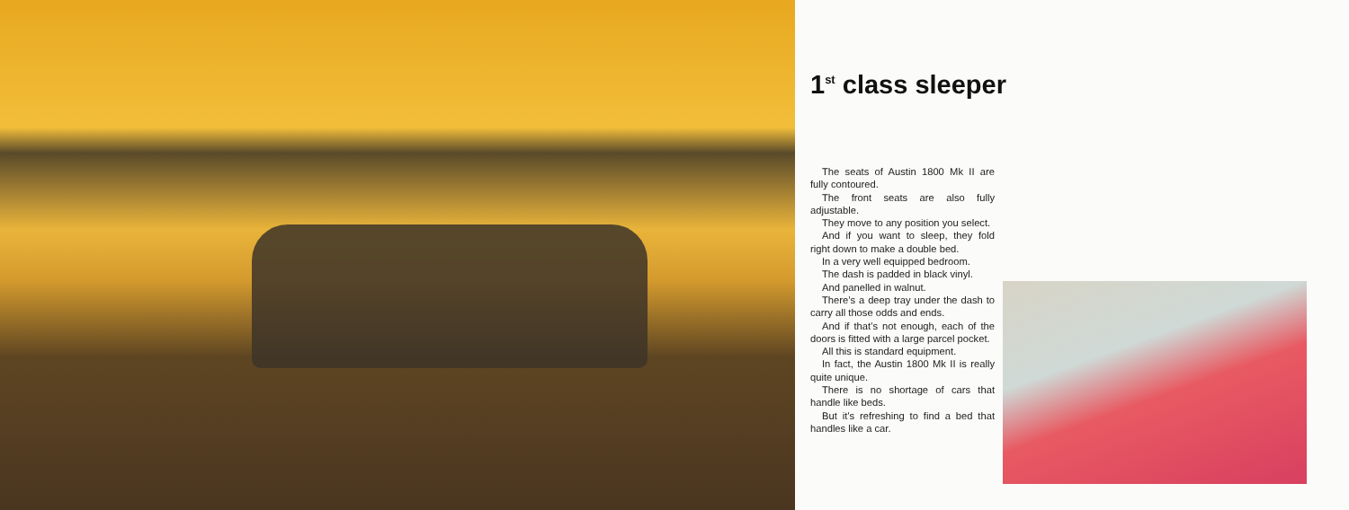1<sup>st</sup> class sleeper
The seats of Austin 1800 Mk II are fully contoured.
The front seats are also fully adjustable.
They move to any position you select.
And if you want to sleep, they fold right down to make a double bed.
In a very well equipped bedroom.
The dash is padded in black vinyl.
And panelled in walnut.
There’s a deep tray under the dash to carry all those odds and ends.
And if that’s not enough, each of the doors is fitted with a large parcel pocket.
All this is standard equipment.
In fact, the Austin 1800 Mk II is really quite unique.
There is no shortage of cars that handle like beds.
But it’s refreshing to find a bed that handles like a car.